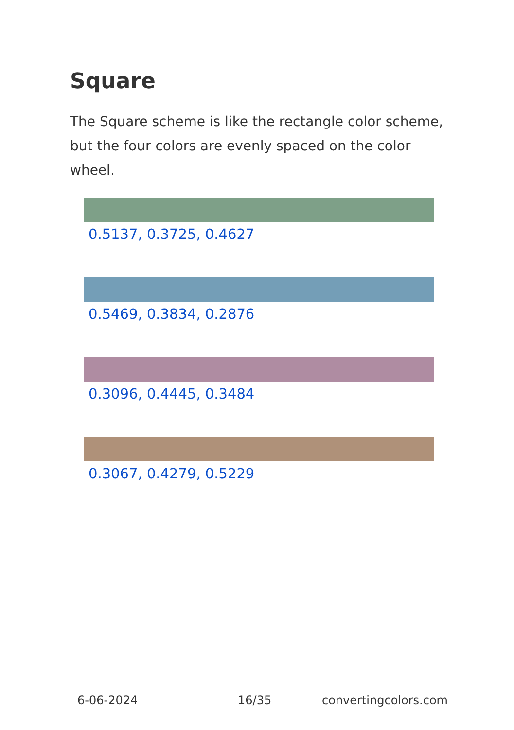Square
The Square scheme is like the rectangle color scheme, but the four colors are evenly spaced on the color wheel.
0.5137, 0.3725, 0.4627
0.5469, 0.3834, 0.2876
0.3096, 0.4445, 0.3484
0.3067, 0.4279, 0.5229
6-06-2024 16/35 convertingcolors.com